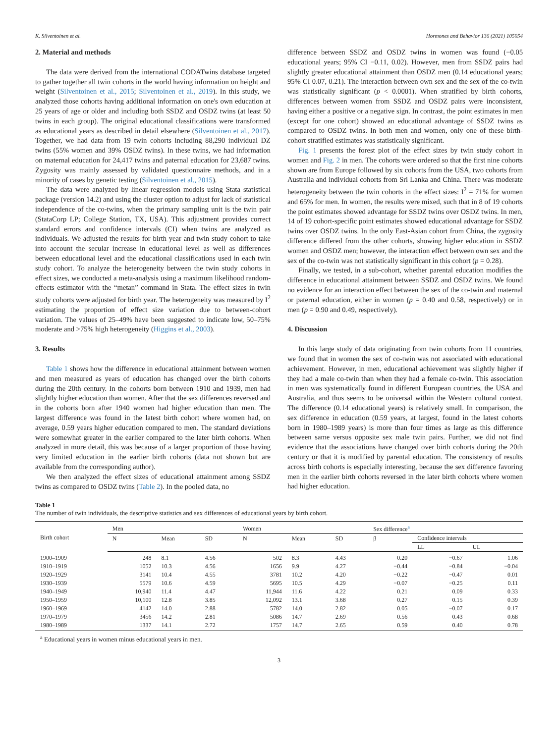K. Silventoinen et al. Hormones and Behavior 136 (2021) 105054
2. Material and methods
The data were derived from the international CODATwins database targeted to gather together all twin cohorts in the world having information on height and weight (Silventoinen et al., 2015; Silventoinen et al., 2019). In this study, we analyzed those cohorts having additional information on one's own education at 25 years of age or older and including both SSDZ and OSDZ twins (at least 50 twins in each group). The original educational classifications were transformed as educational years as described in detail elsewhere (Silventoinen et al., 2017). Together, we had data from 19 twin cohorts including 88,290 individual DZ twins (55% women and 39% OSDZ twins). In these twins, we had information on maternal education for 24,417 twins and paternal education for 23,687 twins. Zygosity was mainly assessed by validated questionnaire methods, and in a minority of cases by genetic testing (Silventoinen et al., 2015).
The data were analyzed by linear regression models using Stata statistical package (version 14.2) and using the cluster option to adjust for lack of statistical independence of the co-twins, when the primary sampling unit is the twin pair (StataCorp LP; College Station, TX, USA). This adjustment provides correct standard errors and confidence intervals (CI) when twins are analyzed as individuals. We adjusted the results for birth year and twin study cohort to take into account the secular increase in educational level as well as differences between educational level and the educational classifications used in each twin study cohort. To analyze the heterogeneity between the twin study cohorts in effect sizes, we conducted a meta-analysis using a maximum likelihood random-effects estimator with the “metan” command in Stata. The effect sizes in twin study cohorts were adjusted for birth year. The heterogeneity was measured by I<sup>2</sup> estimating the proportion of effect size variation due to between-cohort variation. The values of 25–49% have been suggested to indicate low, 50–75% moderate and >75% high heterogeneity (Higgins et al., 2003).
3. Results
Table 1 shows how the difference in educational attainment between women and men measured as years of education has changed over the birth cohorts during the 20th century. In the cohorts born between 1910 and 1939, men had slightly higher education than women. After that the sex differences reversed and in the cohorts born after 1940 women had higher education than men. The largest difference was found in the latest birth cohort where women had, on average, 0.59 years higher education compared to men. The standard deviations were somewhat greater in the earlier compared to the later birth cohorts. When analyzed in more detail, this was because of a larger proportion of those having very limited education in the earlier birth cohorts (data not shown but are available from the corresponding author).
We then analyzed the effect sizes of educational attainment among SSDZ twins as compared to OSDZ twins (Table 2). In the pooled data, no
difference between SSDZ and OSDZ twins in women was found (−0.05 educational years; 95% CI −0.11, 0.02). However, men from SSDZ pairs had slightly greater educational attainment than OSDZ men (0.14 educational years; 95% CI 0.07, 0.21). The interaction between own sex and the sex of the co-twin was statistically significant (p < 0.0001). When stratified by birth cohorts, differences between women from SSDZ and OSDZ pairs were inconsistent, having either a positive or a negative sign. In contrast, the point estimates in men (except for one cohort) showed an educational advantage of SSDZ twins as compared to OSDZ twins. In both men and women, only one of these birth-cohort stratified estimates was statistically significant.
Fig. 1 presents the forest plot of the effect sizes by twin study cohort in women and Fig. 2 in men. The cohorts were ordered so that the first nine cohorts shown are from Europe followed by six cohorts from the USA, two cohorts from Australia and individual cohorts from Sri Lanka and China. There was moderate heterogeneity between the twin cohorts in the effect sizes: I<sup>2</sup> = 71% for women and 65% for men. In women, the results were mixed, such that in 8 of 19 cohorts the point estimates showed advantage for SSDZ twins over OSDZ twins. In men, 14 of 19 cohort-specific point estimates showed educational advantage for SSDZ twins over OSDZ twins. In the only East-Asian cohort from China, the zygosity difference differed from the other cohorts, showing higher education in SSDZ women and OSDZ men; however, the interaction effect between own sex and the sex of the co-twin was not statistically significant in this cohort (p = 0.28).
Finally, we tested, in a sub-cohort, whether parental education modifies the difference in educational attainment between SSDZ and OSDZ twins. We found no evidence for an interaction effect between the sex of the co-twin and maternal or paternal education, either in women (p = 0.40 and 0.58, respectively) or in men (p = 0.90 and 0.49, respectively).
4. Discussion
In this large study of data originating from twin cohorts from 11 countries, we found that in women the sex of co-twin was not associated with educational achievement. However, in men, educational achievement was slightly higher if they had a male co-twin than when they had a female co-twin. This association in men was systematically found in different European countries, the USA and Australia, and thus seems to be universal within the Western cultural context. The difference (0.14 educational years) is relatively small. In comparison, the sex difference in education (0.59 years, at largest, found in the latest cohorts born in 1980–1989 years) is more than four times as large as this difference between same versus opposite sex male twin pairs. Further, we did not find evidence that the associations have changed over birth cohorts during the 20th century or that it is modified by parental education. The consistency of results across birth cohorts is especially interesting, because the sex difference favoring men in the earlier birth cohorts reversed in the later birth cohorts where women had higher education.
Table 1
The number of twin individuals, the descriptive statistics and sex differences of educational years by birth cohort.
| Birth cohort | Men | | | Women | | | Sex difference<sup>a</sup> | | |
| --- | --- | --- | --- | --- | --- | --- | --- | --- | --- |
| | N | Mean | SD | N | Mean | SD | β | Confidence intervals | |
| | | | | | | | | LL | UL |
| 1900–1909 | 248 | 8.1 | 4.56 | 502 | 8.3 | 4.43 | 0.20 | −0.67 | 1.06 |
| 1910–1919 | 1052 | 10.3 | 4.56 | 1656 | 9.9 | 4.27 | −0.44 | −0.84 | −0.04 |
| 1920–1929 | 3141 | 10.4 | 4.55 | 3781 | 10.2 | 4.20 | −0.22 | −0.47 | 0.01 |
| 1930–1939 | 5579 | 10.6 | 4.59 | 5695 | 10.5 | 4.29 | −0.07 | −0.25 | 0.11 |
| 1940–1949 | 10,940 | 11.4 | 4.47 | 11,944 | 11.6 | 4.22 | 0.21 | 0.09 | 0.33 |
| 1950–1959 | 10,100 | 12.8 | 3.85 | 12,092 | 13.1 | 3.68 | 0.27 | 0.15 | 0.39 |
| 1960–1969 | 4142 | 14.0 | 2.88 | 5782 | 14.0 | 2.82 | 0.05 | −0.07 | 0.17 |
| 1970–1979 | 3456 | 14.2 | 2.81 | 5086 | 14.7 | 2.69 | 0.56 | 0.43 | 0.68 |
| 1980–1989 | 1337 | 14.1 | 2.72 | 1757 | 14.7 | 2.65 | 0.59 | 0.40 | 0.78 |
<sup>a</sup> Educational years in women minus educational years in men.
3